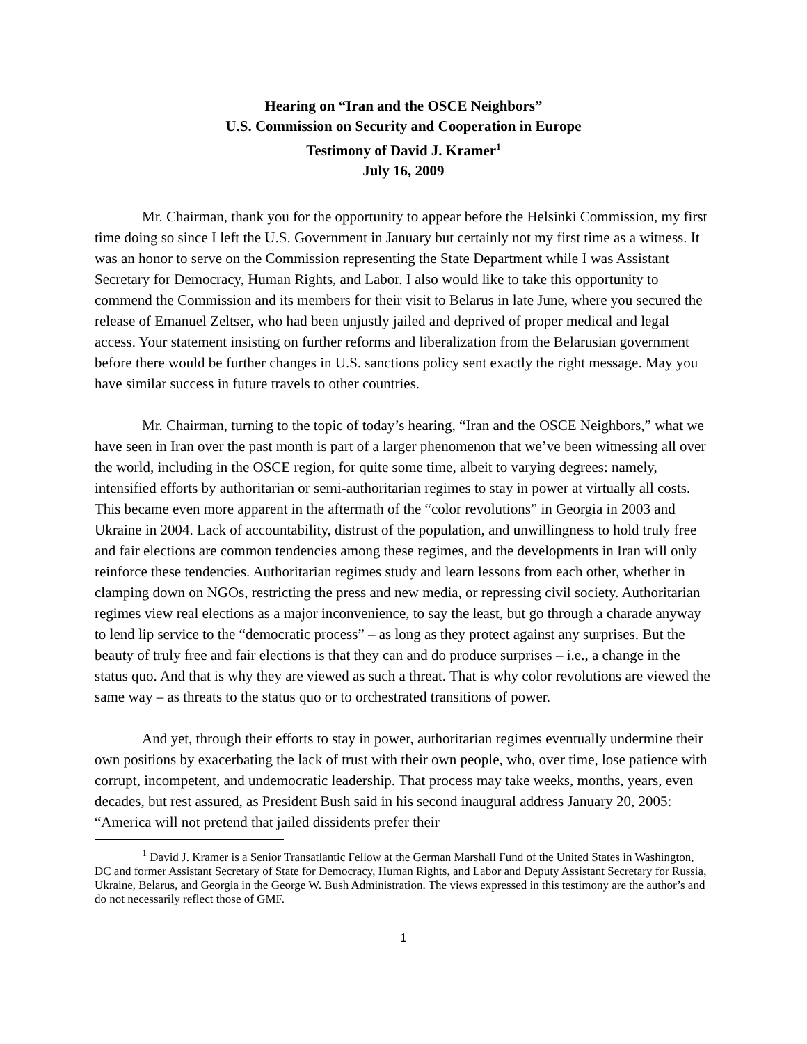Hearing on “Iran and the OSCE Neighbors”
U.S. Commission on Security and Cooperation in Europe
Testimony of David J. Kramer<sup>1</sup>
July 16, 2009
Mr. Chairman, thank you for the opportunity to appear before the Helsinki Commission, my first time doing so since I left the U.S. Government in January but certainly not my first time as a witness. It was an honor to serve on the Commission representing the State Department while I was Assistant Secretary for Democracy, Human Rights, and Labor. I also would like to take this opportunity to commend the Commission and its members for their visit to Belarus in late June, where you secured the release of Emanuel Zeltser, who had been unjustly jailed and deprived of proper medical and legal access. Your statement insisting on further reforms and liberalization from the Belarusian government before there would be further changes in U.S. sanctions policy sent exactly the right message. May you have similar success in future travels to other countries.
Mr. Chairman, turning to the topic of today’s hearing, “Iran and the OSCE Neighbors,” what we have seen in Iran over the past month is part of a larger phenomenon that we’ve been witnessing all over the world, including in the OSCE region, for quite some time, albeit to varying degrees: namely, intensified efforts by authoritarian or semi-authoritarian regimes to stay in power at virtually all costs. This became even more apparent in the aftermath of the “color revolutions” in Georgia in 2003 and Ukraine in 2004. Lack of accountability, distrust of the population, and unwillingness to hold truly free and fair elections are common tendencies among these regimes, and the developments in Iran will only reinforce these tendencies. Authoritarian regimes study and learn lessons from each other, whether in clamping down on NGOs, restricting the press and new media, or repressing civil society. Authoritarian regimes view real elections as a major inconvenience, to say the least, but go through a charade anyway to lend lip service to the “democratic process” – as long as they protect against any surprises. But the beauty of truly free and fair elections is that they can and do produce surprises – i.e., a change in the status quo. And that is why they are viewed as such a threat. That is why color revolutions are viewed the same way – as threats to the status quo or to orchestrated transitions of power.
And yet, through their efforts to stay in power, authoritarian regimes eventually undermine their own positions by exacerbating the lack of trust with their own people, who, over time, lose patience with corrupt, incompetent, and undemocratic leadership. That process may take weeks, months, years, even decades, but rest assured, as President Bush said in his second inaugural address January 20, 2005: “America will not pretend that jailed dissidents prefer their
<sup>1</sup> David J. Kramer is a Senior Transatlantic Fellow at the German Marshall Fund of the United States in Washington, DC and former Assistant Secretary of State for Democracy, Human Rights, and Labor and Deputy Assistant Secretary for Russia, Ukraine, Belarus, and Georgia in the George W. Bush Administration. The views expressed in this testimony are the author’s and do not necessarily reflect those of GMF.
1